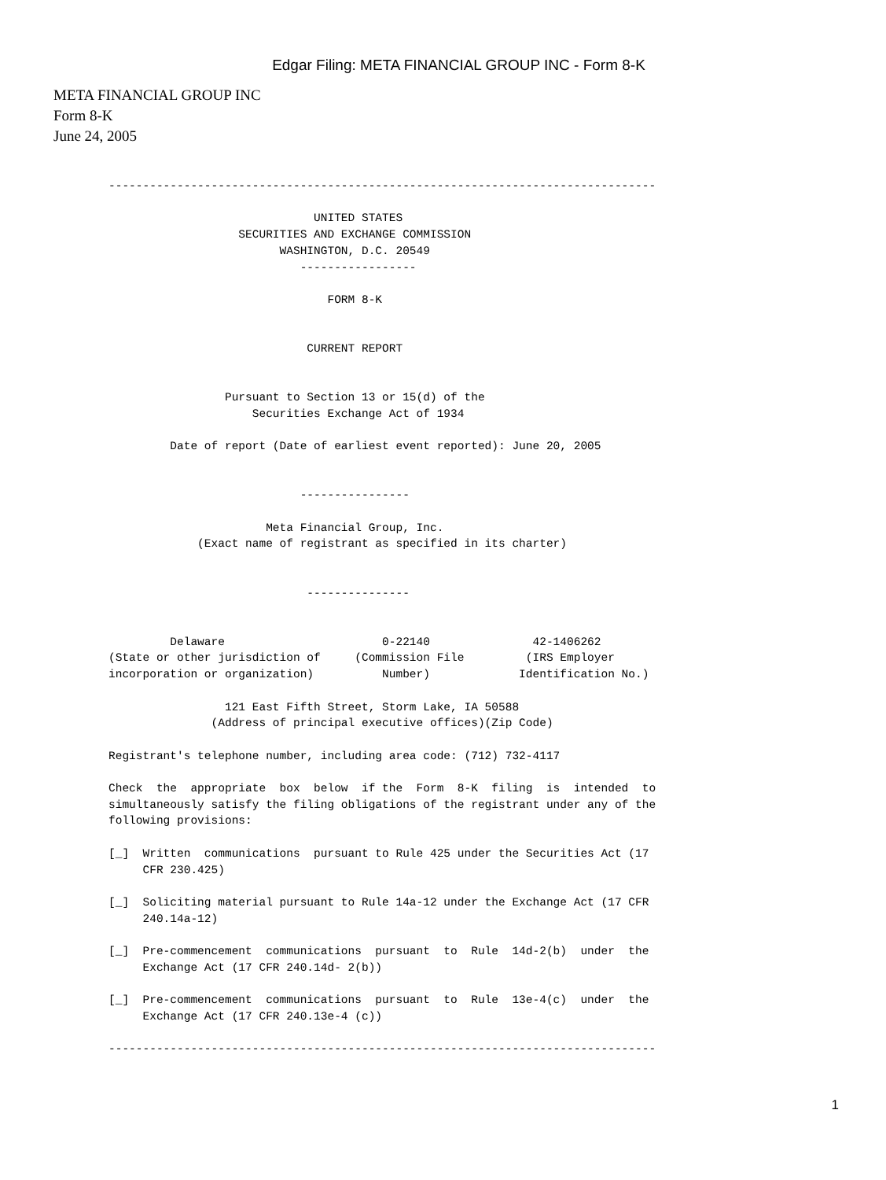Edgar Filing: META FINANCIAL GROUP INC - Form 8-K
META FINANCIAL GROUP INC
Form 8-K
June 24, 2005
--------------------------------------------------------------------------------

                              UNITED STATES
                   SECURITIES AND EXCHANGE COMMISSION
                         WASHINGTON, D.C. 20549
                            -----------------

                                FORM 8-K


                             CURRENT REPORT


                 Pursuant to Section 13 or 15(d) of the
                     Securities Exchange Act of 1934

         Date of report (Date of earliest event reported): June 20, 2005


                            ----------------

                       Meta Financial Group, Inc.
             (Exact name of registrant as specified in its charter)


                             ---------------


         Delaware                       0-22140               42-1406262
(State or other jurisdiction of     (Commission File         (IRS Employer
incorporation or organization)          Number)             Identification No.)

                 121 East Fifth Street, Storm Lake, IA 50588
               (Address of principal executive offices)(Zip Code)

Registrant's telephone number, including area code: (712) 732-4117

Check  the  appropriate  box  below  if the  Form  8-K  filing  is  intended  to
simultaneously satisfy the filing obligations of the registrant under any of the
following provisions:

[_]  Written  communications  pursuant to Rule 425 under the Securities Act (17
     CFR 230.425)

[_]  Soliciting material pursuant to Rule 14a-12 under the Exchange Act (17 CFR
     240.14a-12)

[_]  Pre-commencement  communications  pursuant  to  Rule  14d-2(b)  under  the
     Exchange Act (17 CFR 240.14d- 2(b))

[_]  Pre-commencement  communications  pursuant  to  Rule  13e-4(c)  under  the
     Exchange Act (17 CFR 240.13e-4 (c))

--------------------------------------------------------------------------------
1